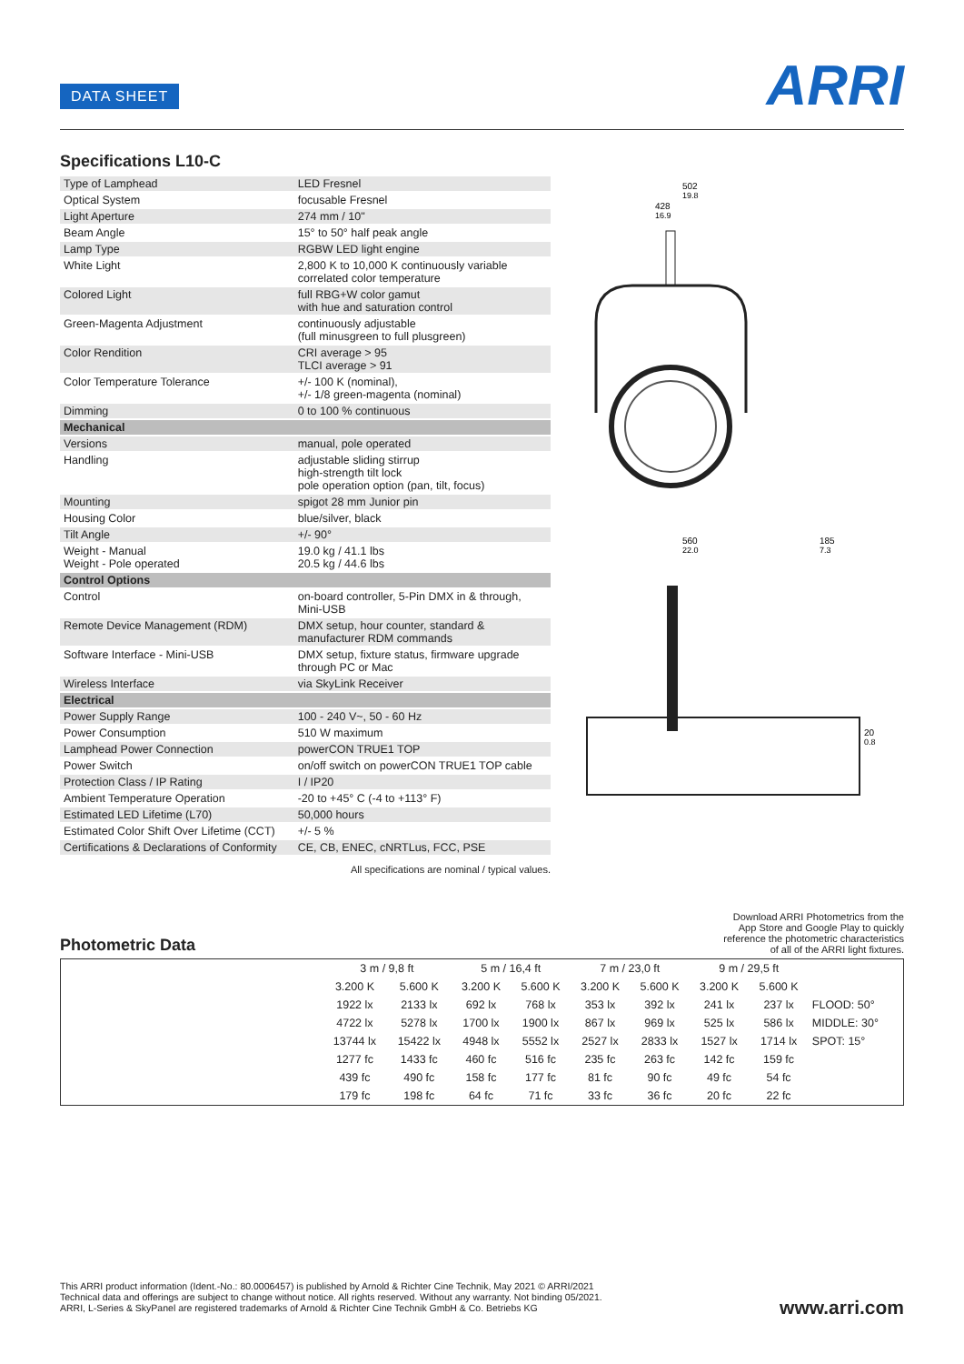DATA SHEET ARRI
Specifications L10-C
| Type of Lamphead | LED Fresnel |
| Optical System | focusable Fresnel |
| Light Aperture | 274 mm / 10" |
| Beam Angle | 15° to 50° half peak angle |
| Lamp Type | RGBW LED light engine |
| White Light | 2,800 K to 10,000 K continuously variable correlated color temperature |
| Colored Light | full RBG+W color gamut with hue and saturation control |
| Green-Magenta Adjustment | continuously adjustable (full minusgreen to full plusgreen) |
| Color Rendition | CRI average > 95 TLCI average > 91 |
| Color Temperature Tolerance | +/- 100 K (nominal), +/- 1/8 green-magenta (nominal) |
| Dimming | 0 to 100 % continuous |
| Mechanical | |
| Versions | manual, pole operated |
| Handling | adjustable sliding stirrup high-strength tilt lock pole operation option (pan, tilt, focus) |
| Mounting | spigot 28 mm Junior pin |
| Housing Color | blue/silver, black |
| Tilt Angle | +/- 90° |
| Weight - Manual Weight - Pole operated | 19.0 kg / 41.1 lbs 20.5 kg / 44.6 lbs |
| Control Options | |
| Control | on-board controller, 5-Pin DMX in & through, Mini-USB |
| Remote Device Management (RDM) | DMX setup, hour counter, standard & manufacturer RDM commands |
| Software Interface - Mini-USB | DMX setup, fixture status, firmware upgrade through PC or Mac |
| Wireless Interface | via SkyLink Receiver |
| Electrical | |
| Power Supply Range | 100 - 240 V~, 50 - 60 Hz |
| Power Consumption | 510 W maximum |
| Lamphead Power Connection | powerCON TRUE1 TOP |
| Power Switch | on/off switch on powerCON TRUE1 TOP cable |
| Protection Class / IP Rating | I / IP20 |
| Ambient Temperature Operation | -20 to +45° C (-4 to +113° F) |
| Estimated LED Lifetime (L70) | 50,000 hours |
| Estimated Color Shift Over Lifetime (CCT) | +/- 5 % |
| Certifications & Declarations of Conformity | CE, CB, ENEC, cNRTLus, FCC, PSE |
All specifications are nominal / typical values.
502
19.8
428
16.9
560
22.0
185
7.3
20
0.8
Photometric Data
Download ARRI Photometrics from the App Store and Google Play to quickly reference the photometric characteristics of all of the ARRI light fixtures.
| | 3 m / 9,8 ft | | 5 m / 16,4 ft | | 7 m / 23,0 ft | | 9 m / 29,5 ft | | |
| --- | --- | --- | --- | --- | --- | --- | --- | --- | --- |
| | 3.200 K | 5.600 K | 3.200 K | 5.600 K | 3.200 K | 5.600 K | 3.200 K | 5.600 K | |
| | 1922 lx | 2133 lx | 692 lx | 768 lx | 353 lx | 392 lx | 241 lx | 237 lx | FLOOD: 50° |
| | 4722 lx | 5278 lx | 1700 lx | 1900 lx | 867 lx | 969 lx | 525 lx | 586 lx | MIDDLE: 30° |
| | 13744 lx | 15422 lx | 4948 lx | 5552 lx | 2527 lx | 2833 lx | 1527 lx | 1714 lx | SPOT: 15° |
| | 1277 fc | 1433 fc | 460 fc | 516 fc | 235 fc | 263 fc | 142 fc | 159 fc | |
| | 439 fc | 490 fc | 158 fc | 177 fc | 81 fc | 90 fc | 49 fc | 54 fc | |
| | 179 fc | 198 fc | 64 fc | 71 fc | 33 fc | 36 fc | 20 fc | 22 fc | |
This ARRI product information (Ident.-No.: 80.0006457) is published by Arnold & Richter Cine Technik, May 2021 © ARRI/2021
Technical data and offerings are subject to change without notice. All rights reserved. Without any warranty. Not binding 05/2021.
ARRI, L-Series & SkyPanel are registered trademarks of Arnold & Richter Cine Technik GmbH & Co. Betriebs KG
www.arri.com